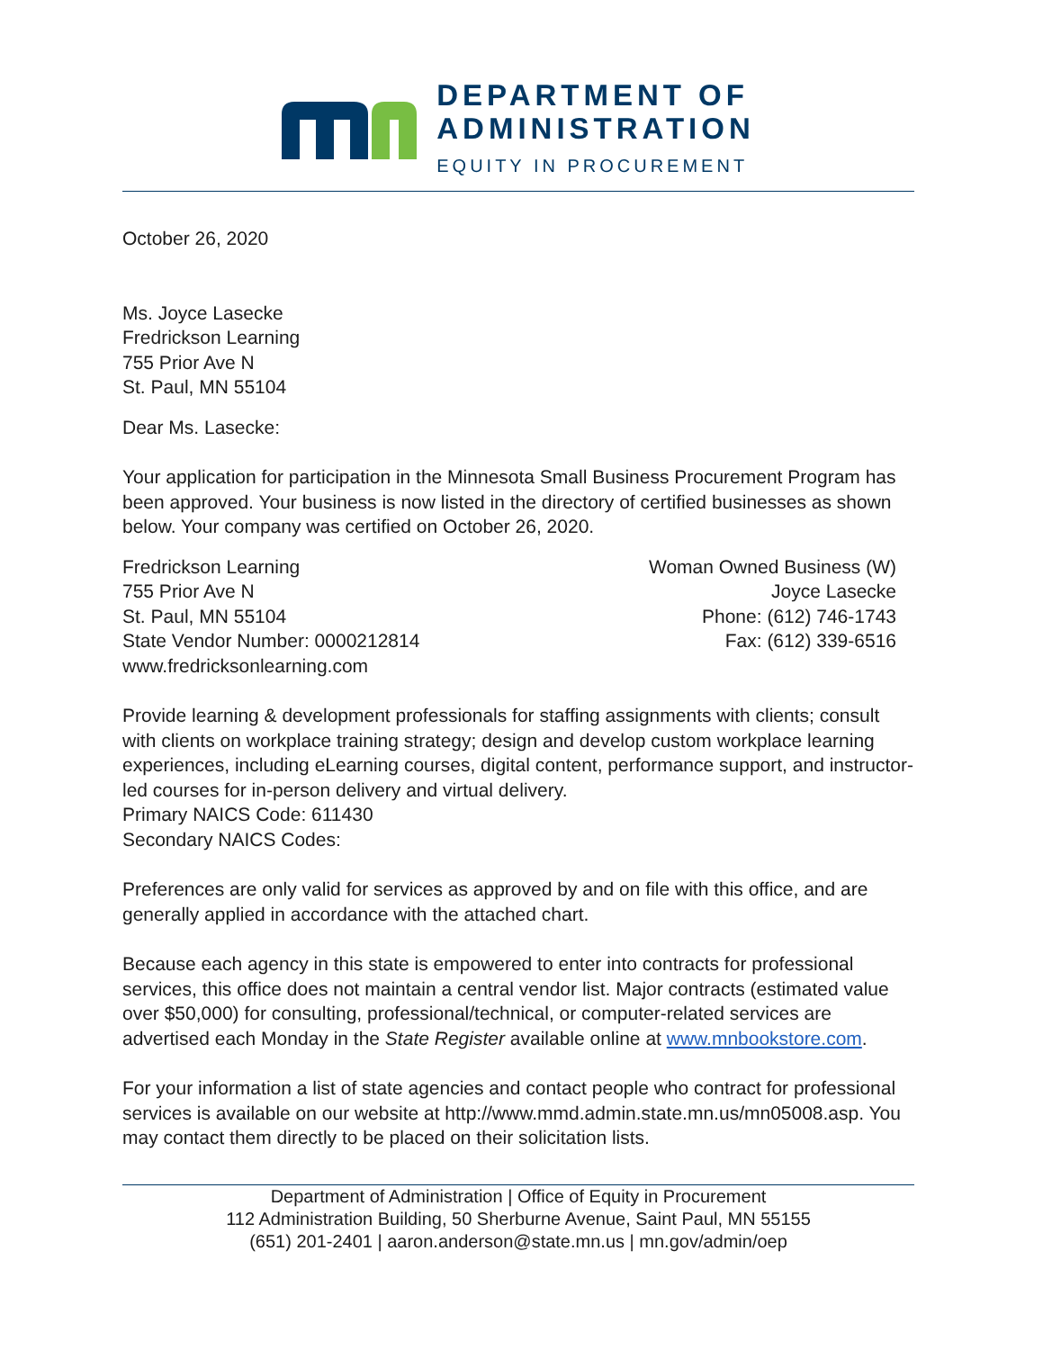DEPARTMENT OF
ADMINISTRATION
EQUITY IN PROCUREMENT
October 26, 2020
Ms. Joyce Lasecke
Fredrickson Learning
755 Prior Ave N
St. Paul, MN 55104
Dear Ms. Lasecke:
Your application for participation in the Minnesota Small Business Procurement Program has been approved. Your business is now listed in the directory of certified businesses as shown below. Your company was certified on October 26, 2020.
Fredrickson Learning
755 Prior Ave N
St. Paul, MN 55104
State Vendor Number: 0000212814
www.fredricksonlearning.com
Woman Owned Business (W)
Joyce Lasecke
Phone: (612) 746-1743
Fax: (612) 339-6516
Provide learning & development professionals for staffing assignments with clients; consult with clients on workplace training strategy; design and develop custom workplace learning experiences, including eLearning courses, digital content, performance support, and instructor-led courses for in-person delivery and virtual delivery.
Primary NAICS Code: 611430
Secondary NAICS Codes:
Preferences are only valid for services as approved by and on file with this office, and are generally applied in accordance with the attached chart.
Because each agency in this state is empowered to enter into contracts for professional services, this office does not maintain a central vendor list. Major contracts (estimated value over $50,000) for consulting, professional/technical, or computer-related services are advertised each Monday in the State Register available online at www.mnbookstore.com.
For your information a list of state agencies and contact people who contract for professional services is available on our website at http://www.mmd.admin.state.mn.us/mn05008.asp. You may contact them directly to be placed on their solicitation lists.
Department of Administration | Office of Equity in Procurement
112 Administration Building, 50 Sherburne Avenue, Saint Paul, MN 55155
(651) 201-2401 | aaron.anderson@state.mn.us | mn.gov/admin/oep